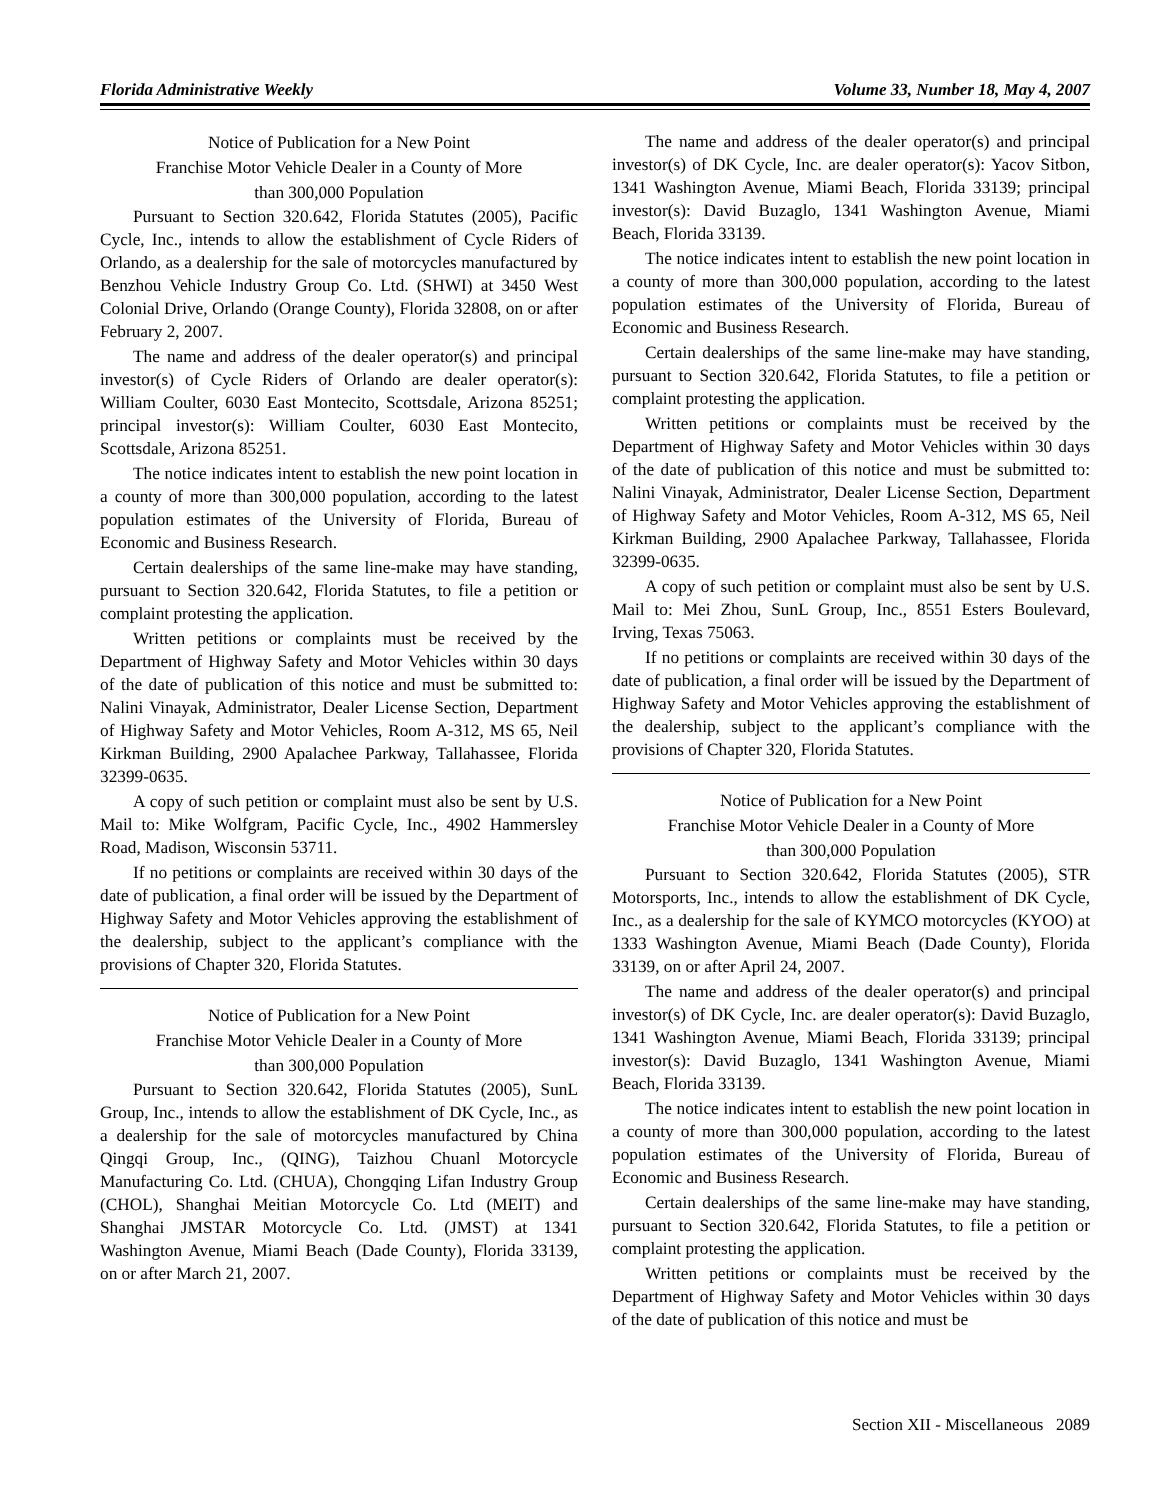Florida Administrative Weekly Volume 33, Number 18, May 4, 2007
Notice of Publication for a New Point
Franchise Motor Vehicle Dealer in a County of More
than 300,000 Population
Pursuant to Section 320.642, Florida Statutes (2005), Pacific Cycle, Inc., intends to allow the establishment of Cycle Riders of Orlando, as a dealership for the sale of motorcycles manufactured by Benzhou Vehicle Industry Group Co. Ltd. (SHWI) at 3450 West Colonial Drive, Orlando (Orange County), Florida 32808, on or after February 2, 2007.
The name and address of the dealer operator(s) and principal investor(s) of Cycle Riders of Orlando are dealer operator(s): William Coulter, 6030 East Montecito, Scottsdale, Arizona 85251; principal investor(s): William Coulter, 6030 East Montecito, Scottsdale, Arizona 85251.
The notice indicates intent to establish the new point location in a county of more than 300,000 population, according to the latest population estimates of the University of Florida, Bureau of Economic and Business Research.
Certain dealerships of the same line-make may have standing, pursuant to Section 320.642, Florida Statutes, to file a petition or complaint protesting the application.
Written petitions or complaints must be received by the Department of Highway Safety and Motor Vehicles within 30 days of the date of publication of this notice and must be submitted to: Nalini Vinayak, Administrator, Dealer License Section, Department of Highway Safety and Motor Vehicles, Room A-312, MS 65, Neil Kirkman Building, 2900 Apalachee Parkway, Tallahassee, Florida 32399-0635.
A copy of such petition or complaint must also be sent by U.S. Mail to: Mike Wolfgram, Pacific Cycle, Inc., 4902 Hammersley Road, Madison, Wisconsin 53711.
If no petitions or complaints are received within 30 days of the date of publication, a final order will be issued by the Department of Highway Safety and Motor Vehicles approving the establishment of the dealership, subject to the applicant’s compliance with the provisions of Chapter 320, Florida Statutes.
Notice of Publication for a New Point
Franchise Motor Vehicle Dealer in a County of More
than 300,000 Population
Pursuant to Section 320.642, Florida Statutes (2005), SunL Group, Inc., intends to allow the establishment of DK Cycle, Inc., as a dealership for the sale of motorcycles manufactured by China Qingqi Group, Inc., (QING), Taizhou Chuanl Motorcycle Manufacturing Co. Ltd. (CHUA), Chongqing Lifan Industry Group (CHOL), Shanghai Meitian Motorcycle Co. Ltd (MEIT) and Shanghai JMSTAR Motorcycle Co. Ltd. (JMST) at 1341 Washington Avenue, Miami Beach (Dade County), Florida 33139, on or after March 21, 2007.
The name and address of the dealer operator(s) and principal investor(s) of DK Cycle, Inc. are dealer operator(s): Yacov Sitbon, 1341 Washington Avenue, Miami Beach, Florida 33139; principal investor(s): David Buzaglo, 1341 Washington Avenue, Miami Beach, Florida 33139.
The notice indicates intent to establish the new point location in a county of more than 300,000 population, according to the latest population estimates of the University of Florida, Bureau of Economic and Business Research.
Certain dealerships of the same line-make may have standing, pursuant to Section 320.642, Florida Statutes, to file a petition or complaint protesting the application.
Written petitions or complaints must be received by the Department of Highway Safety and Motor Vehicles within 30 days of the date of publication of this notice and must be submitted to: Nalini Vinayak, Administrator, Dealer License Section, Department of Highway Safety and Motor Vehicles, Room A-312, MS 65, Neil Kirkman Building, 2900 Apalachee Parkway, Tallahassee, Florida 32399-0635.
A copy of such petition or complaint must also be sent by U.S. Mail to: Mei Zhou, SunL Group, Inc., 8551 Esters Boulevard, Irving, Texas 75063.
If no petitions or complaints are received within 30 days of the date of publication, a final order will be issued by the Department of Highway Safety and Motor Vehicles approving the establishment of the dealership, subject to the applicant’s compliance with the provisions of Chapter 320, Florida Statutes.
Notice of Publication for a New Point
Franchise Motor Vehicle Dealer in a County of More
than 300,000 Population
Pursuant to Section 320.642, Florida Statutes (2005), STR Motorsports, Inc., intends to allow the establishment of DK Cycle, Inc., as a dealership for the sale of KYMCO motorcycles (KYOO) at 1333 Washington Avenue, Miami Beach (Dade County), Florida 33139, on or after April 24, 2007.
The name and address of the dealer operator(s) and principal investor(s) of DK Cycle, Inc. are dealer operator(s): David Buzaglo, 1341 Washington Avenue, Miami Beach, Florida 33139; principal investor(s): David Buzaglo, 1341 Washington Avenue, Miami Beach, Florida 33139.
The notice indicates intent to establish the new point location in a county of more than 300,000 population, according to the latest population estimates of the University of Florida, Bureau of Economic and Business Research.
Certain dealerships of the same line-make may have standing, pursuant to Section 320.642, Florida Statutes, to file a petition or complaint protesting the application.
Written petitions or complaints must be received by the Department of Highway Safety and Motor Vehicles within 30 days of the date of publication of this notice and must be
Section XII - Miscellaneous 2089